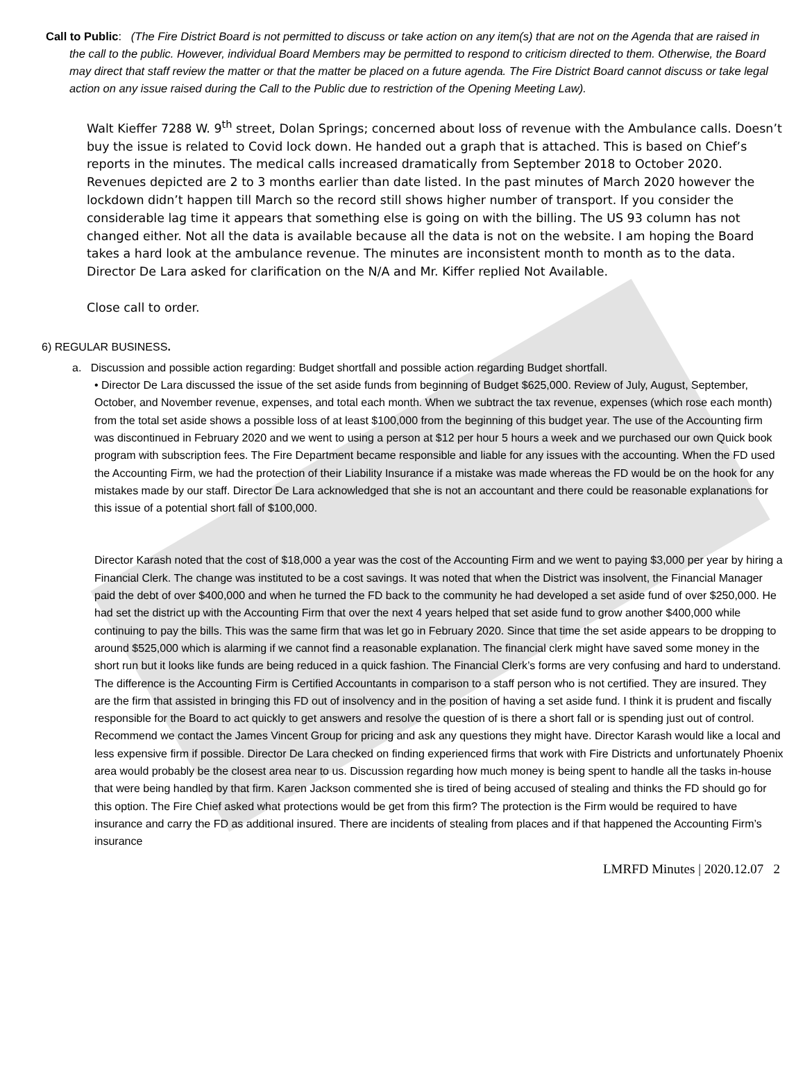Call to Public: (The Fire District Board is not permitted to discuss or take action on any item(s) that are not on the Agenda that are raised in the call to the public. However, individual Board Members may be permitted to respond to criticism directed to them. Otherwise, the Board may direct that staff review the matter or that the matter be placed on a future agenda. The Fire District Board cannot discuss or take legal action on any issue raised during the Call to the Public due to restriction of the Opening Meeting Law).
Walt Kieffer 7288 W. 9<sup>th</sup> street, Dolan Springs; concerned about loss of revenue with the Ambulance calls. Doesn’t buy the issue is related to Covid lock down. He handed out a graph that is attached. This is based on Chief’s reports in the minutes. The medical calls increased dramatically from September 2018 to October 2020. Revenues depicted are 2 to 3 months earlier than date listed. In the past minutes of March 2020 however the lockdown didn’t happen till March so the record still shows higher number of transport. If you consider the considerable lag time it appears that something else is going on with the billing. The US 93 column has not changed either. Not all the data is available because all the data is not on the website. I am hoping the Board takes a hard look at the ambulance revenue. The minutes are inconsistent month to month as to the data. Director De Lara asked for clarification on the N/A and Mr. Kiffer replied Not Available.
Close call to order.
6) REGULAR BUSINESS.
a. Discussion and possible action regarding: Budget shortfall and possible action regarding Budget shortfall.
• Director De Lara discussed the issue of the set aside funds from beginning of Budget $625,000. Review of July, August, September, October, and November revenue, expenses, and total each month. When we subtract the tax revenue, expenses (which rose each month) from the total set aside shows a possible loss of at least $100,000 from the beginning of this budget year. The use of the Accounting firm was discontinued in February 2020 and we went to using a person at $12 per hour 5 hours a week and we purchased our own Quick book program with subscription fees. The Fire Department became responsible and liable for any issues with the accounting. When the FD used the Accounting Firm, we had the protection of their Liability Insurance if a mistake was made whereas the FD would be on the hook for any mistakes made by our staff. Director De Lara acknowledged that she is not an accountant and there could be reasonable explanations for this issue of a potential short fall of $100,000.
Director Karash noted that the cost of $18,000 a year was the cost of the Accounting Firm and we went to paying $3,000 per year by hiring a Financial Clerk. The change was instituted to be a cost savings. It was noted that when the District was insolvent, the Financial Manager paid the debt of over $400,000 and when he turned the FD back to the community he had developed a set aside fund of over $250,000. He had set the district up with the Accounting Firm that over the next 4 years helped that set aside fund to grow another $400,000 while continuing to pay the bills. This was the same firm that was let go in February 2020. Since that time the set aside appears to be dropping to around $525,000 which is alarming if we cannot find a reasonable explanation. The financial clerk might have saved some money in the short run but it looks like funds are being reduced in a quick fashion. The Financial Clerk’s forms are very confusing and hard to understand. The difference is the Accounting Firm is Certified Accountants in comparison to a staff person who is not certified. They are insured. They are the firm that assisted in bringing this FD out of insolvency and in the position of having a set aside fund. I think it is prudent and fiscally responsible for the Board to act quickly to get answers and resolve the question of is there a short fall or is spending just out of control. Recommend we contact the James Vincent Group for pricing and ask any questions they might have. Director Karash would like a local and less expensive firm if possible. Director De Lara checked on finding experienced firms that work with Fire Districts and unfortunately Phoenix area would probably be the closest area near to us. Discussion regarding how much money is being spent to handle all the tasks in-house that were being handled by that firm. Karen Jackson commented she is tired of being accused of stealing and thinks the FD should go for this option. The Fire Chief asked what protections would be get from this firm? The protection is the Firm would be required to have insurance and carry the FD as additional insured. There are incidents of stealing from places and if that happened the Accounting Firm’s insurance
LMRFD Minutes | 2020.12.07 2